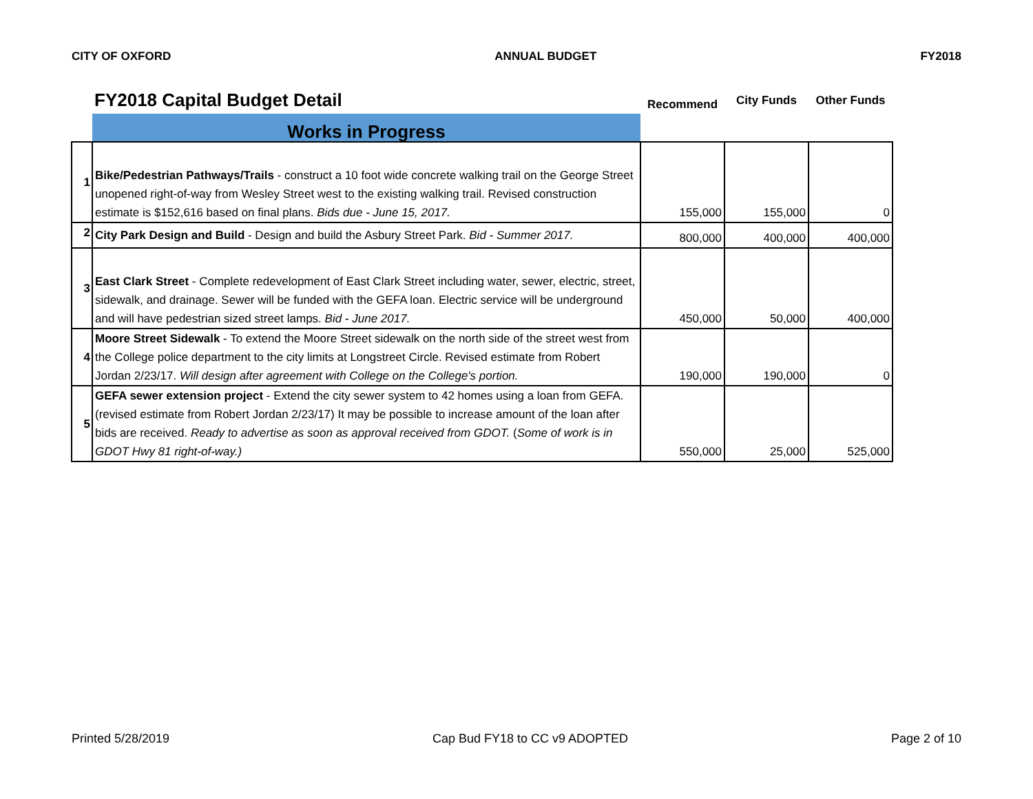CITY OF OXFORD ANNUAL BUDGET FY2018
| | FY2018 Capital Budget Detail | Recommend | City Funds | Other Funds |
| | Works in Progress | | | |
| 1 | Bike/Pedestrian Pathways/Trails - construct a 10 foot wide concrete walking trail on the George Street unopened right-of-way from Wesley Street west to the existing walking trail. Revised construction estimate is $152,616 based on final plans. Bids due - June 15, 2017. | 155,000 | 155,000 | 0 |
| 2 | City Park Design and Build - Design and build the Asbury Street Park. Bid - Summer 2017. | 800,000 | 400,000 | 400,000 |
| 3 | East Clark Street - Complete redevelopment of East Clark Street including water, sewer, electric, street, sidewalk, and drainage. Sewer will be funded with the GEFA loan. Electric service will be underground and will have pedestrian sized street lamps. Bid - June 2017. | 450,000 | 50,000 | 400,000 |
| 4 | Moore Street Sidewalk - To extend the Moore Street sidewalk on the north side of the street west from the College police department to the city limits at Longstreet Circle. Revised estimate from Robert Jordan 2/23/17. Will design after agreement with College on the College's portion. | 190,000 | 190,000 | 0 |
| 5 | GEFA sewer extension project - Extend the city sewer system to 42 homes using a loan from GEFA. (revised estimate from Robert Jordan 2/23/17) It may be possible to increase amount of the loan after bids are received. Ready to advertise as soon as approval received from GDOT. ( Some of work is in GDOT Hwy 81 right-of-way.) | 550,000 | 25,000 | 525,000 |
Printed 5/28/2019 Cap Bud FY18 to CC v9 ADOPTED Page 2 of 10